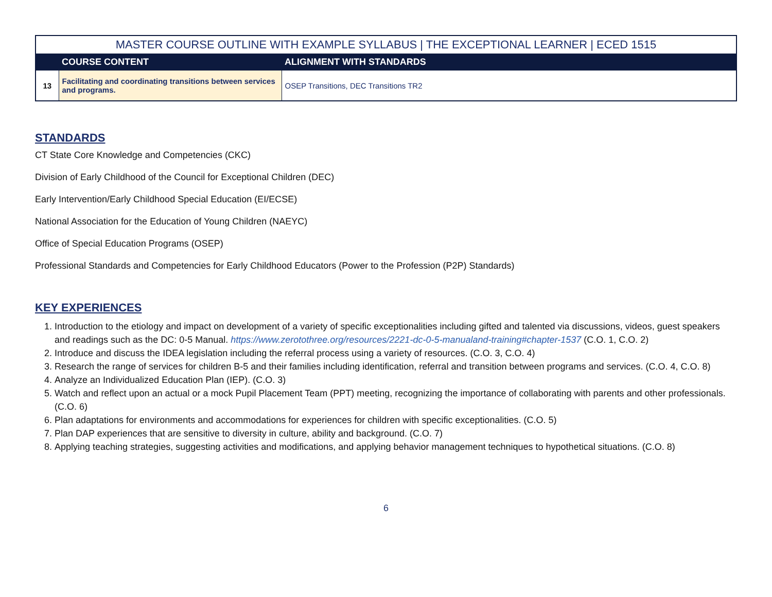| MASTER COURSE OUTLINE WITH EXAMPLE SYLLABUS / THE EXCEPTIONAL LEARNER / ECED 1515 | | |
| | COURSE CONTENT | ALIGNMENT WITH STANDARDS |
| 13 | Facilitating and coordinating transitions between services and programs. | OSEP Transitions, DEC Transitions TR2 |
STANDARDS
CT State Core Knowledge and Competencies (CKC)
Division of Early Childhood of the Council for Exceptional Children (DEC)
Early Intervention/Early Childhood Special Education (EI/ECSE)
National Association for the Education of Young Children (NAEYC)
Office of Special Education Programs (OSEP)
Professional Standards and Competencies for Early Childhood Educators (Power to the Profession (P2P) Standards)
KEY EXPERIENCES
1. Introduction to the etiology and impact on development of a variety of specific exceptionalities including gifted and talented via discussions, videos, guest speakers and readings such as the DC: 0-5 Manual. https://www.zerotothree.org/resources/2221-dc-0-5-manualand-training#chapter-1537 (C.O. 1, C.O. 2)
2. Introduce and discuss the IDEA legislation including the referral process using a variety of resources. (C.O. 3, C.O. 4)
3. Research the range of services for children B-5 and their families including identification, referral and transition between programs and services. (C.O. 4, C.O. 8)
4. Analyze an Individualized Education Plan (IEP). (C.O. 3)
5. Watch and reflect upon an actual or a mock Pupil Placement Team (PPT) meeting, recognizing the importance of collaborating with parents and other professionals. (C.O. 6)
6. Plan adaptations for environments and accommodations for experiences for children with specific exceptionalities. (C.O. 5)
7. Plan DAP experiences that are sensitive to diversity in culture, ability and background. (C.O. 7)
8. Applying teaching strategies, suggesting activities and modifications, and applying behavior management techniques to hypothetical situations. (C.O. 8)
6